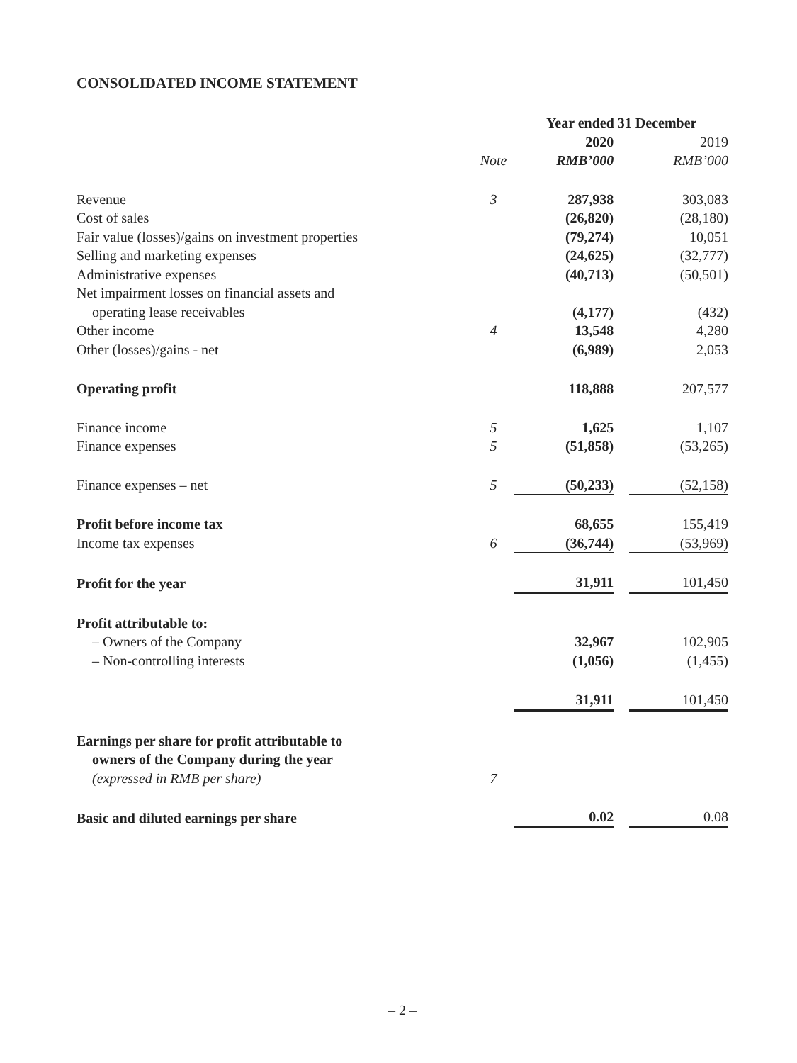CONSOLIDATED INCOME STATEMENT
| | | Year ended 31 December | | |
| | | 2020 | | 2019 |
| | Note | RMB’000 | | RMB’000 |
| Revenue | 3 | 287,938 | | 303,083 |
| Cost of sales | | (26,820) | | (28,180) |
| Fair value (losses)/gains on investment properties | | (79,274) | | 10,051 |
| Selling and marketing expenses | | (24,625) | | (32,777) |
| Administrative expenses | | (40,713) | | (50,501) |
| Net impairment losses on financial assets and operating lease receivables | | (4,177) | | (432) |
| Other income | 4 | 13,548 | | 4,280 |
| Other (losses)/gains - net | | (6,989) | | 2,053 |
| Operating profit | | 118,888 | | 207,577 |
| Finance income | 5 | 1,625 | | 1,107 |
| Finance expenses | 5 | (51,858) | | (53,265) |
| Finance expenses – net | 5 | (50,233) | | (52,158) |
| Profit before income tax | | 68,655 | | 155,419 |
| Income tax expenses | 6 | (36,744) | | (53,969) |
| Profit for the year | | 31,911 | | 101,450 |
| Profit attributable to: | | | | |
| – Owners of the Company | | 32,967 | | 102,905 |
| – Non-controlling interests | | (1,056) | | (1,455) |
| | | 31,911 | | 101,450 |
| Earnings per share for profit attributable to owners of the Company during the year (expressed in RMB per share) | 7 | | | |
| Basic and diluted earnings per share | | 0.02 | | 0.08 |
– 2 –